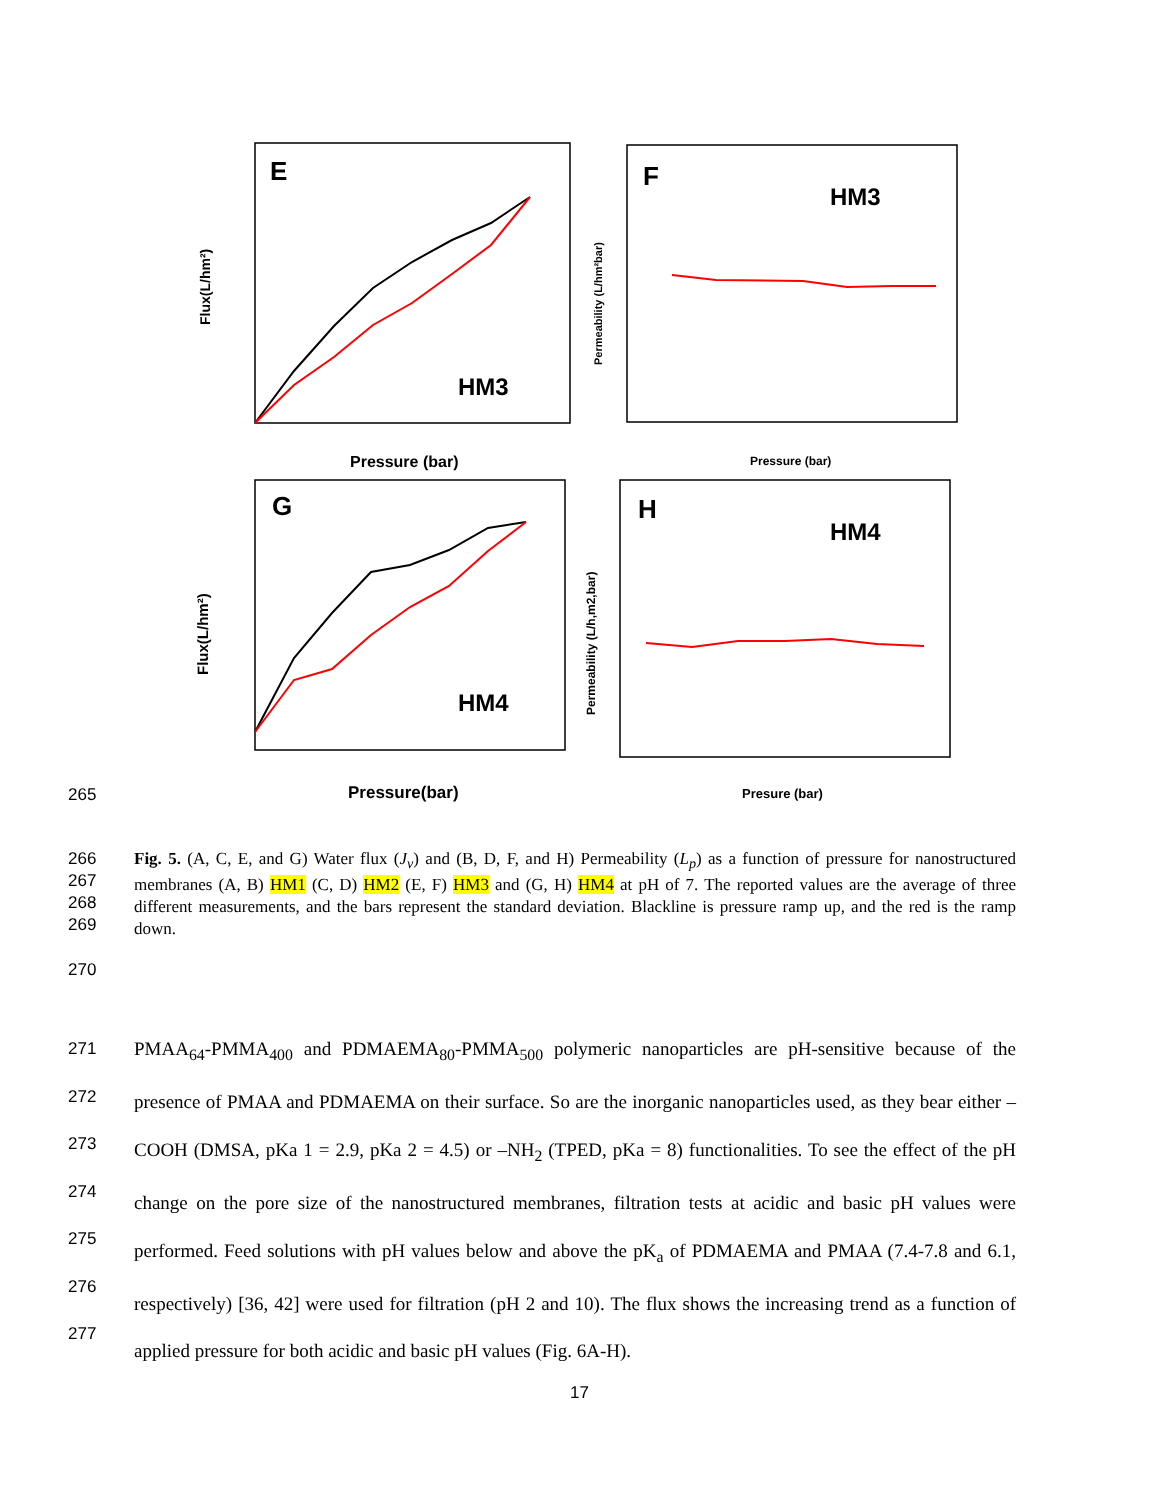E
F
G
H
HM3
HM3
HM4
HM4
Pressure (bar)
Pressure (bar)
Pressure(bar)
Presure (bar)
Flux(L/hm²)
Permeability (L/hm²bar)
Flux(L/hm²)
Permeability (L/h,m2,bar)
265
266
267
268
269
Fig. 5. (A, C, E, and G) Water flux (J<sub>v</sub>) and (B, D, F, and H) Permeability (L<sub>p</sub>) as a function of pressure for nanostructured membranes (A, B) HM1 (C, D) HM2 (E, F) HM3 and (G, H) HM4 at pH of 7. The reported values are the average of three different measurements, and the bars represent the standard deviation. Blackline is pressure ramp up, and the red is the ramp down.
270
271
272
273
274
275
276
277
PMAA<sub>64</sub>-PMMA<sub>400</sub> and PDMAEMA<sub>80</sub>-PMMA<sub>500</sub> polymeric nanoparticles are pH-sensitive because of the presence of PMAA and PDMAEMA on their surface. So are the inorganic nanoparticles used, as they bear either –COOH (DMSA, pKa 1 = 2.9, pKa 2 = 4.5) or –NH<sub>2</sub> (TPED, pKa = 8) functionalities. To see the effect of the pH change on the pore size of the nanostructured membranes, filtration tests at acidic and basic pH values were performed. Feed solutions with pH values below and above the pK<sub>a</sub> of PDMAEMA and PMAA (7.4-7.8 and 6.1, respectively) [36, 42] were used for filtration (pH 2 and 10). The flux shows the increasing trend as a function of applied pressure for both acidic and basic pH values (Fig. 6A-H).
17